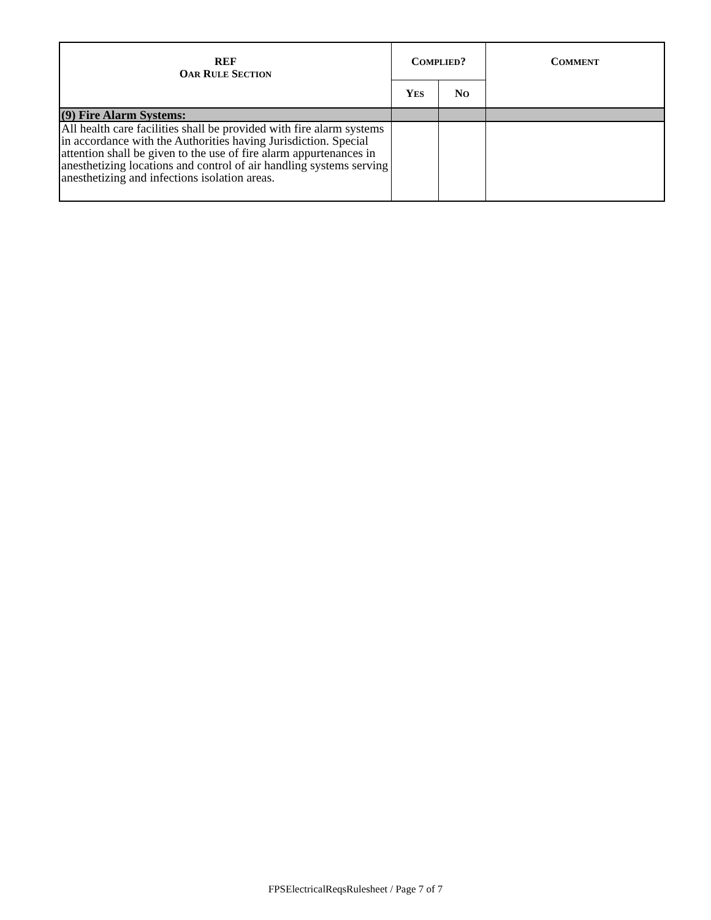| REF O AR R ULE S ECTION | C OMPLIED ? | | C OMMENT |
| --- | --- | --- | --- |
| | Y ES | N O | |
| (9) Fire Alarm Systems: | | | |
| All health care facilities shall be provided with fire alarm systems in accordance with the Authorities having Jurisdiction. Special attention shall be given to the use of fire alarm appurtenances in anesthetizing locations and control of air handling systems serving anesthetizing and infections isolation areas. | | | |
FPSElectricalReqsRulesheet / Page 7 of 7